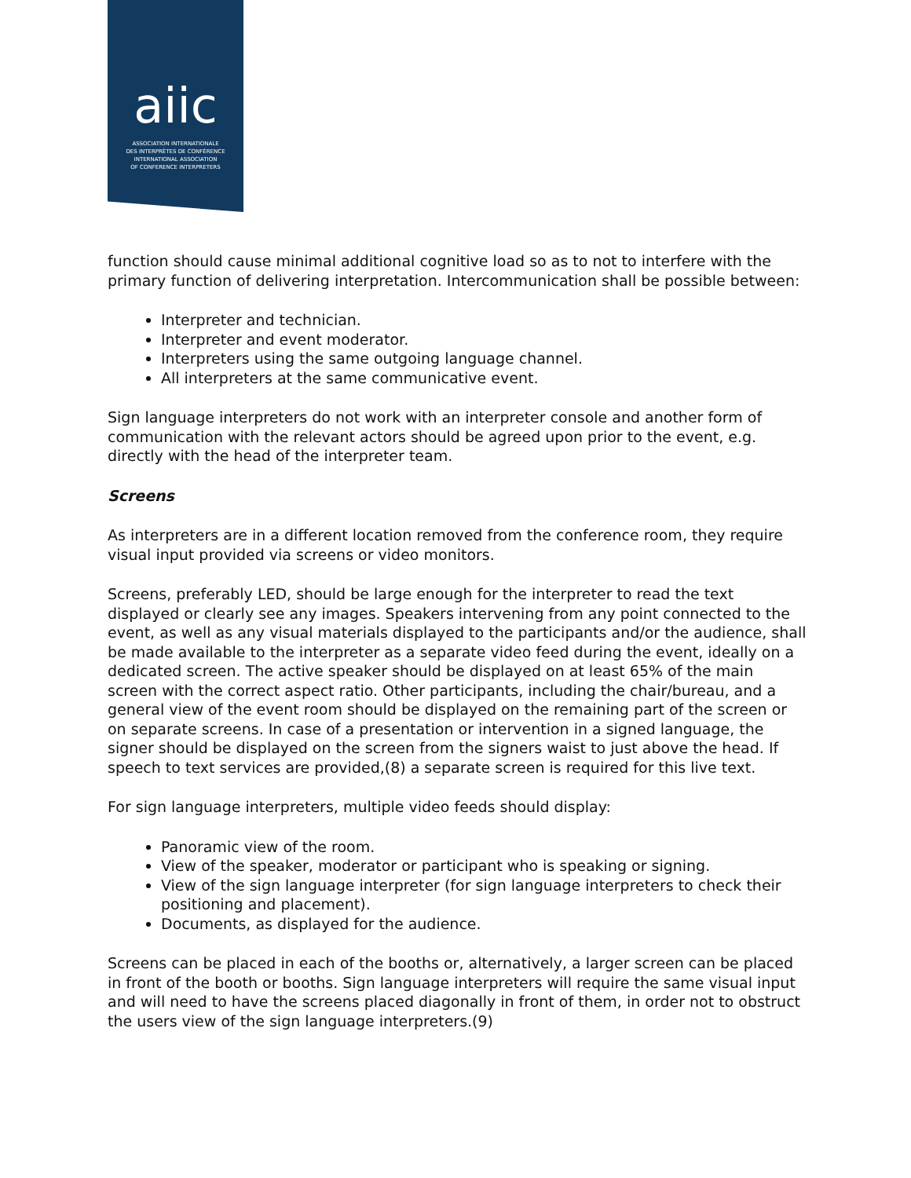aiic
ASSOCIATION INTERNATIONALE
DES INTERPRÈTES DE CONFÉRENCE
INTERNATIONAL ASSOCIATION
OF CONFERENCE INTERPRETERS
function should cause minimal additional cognitive load so as to not to interfere with the primary function of delivering interpretation. Intercommunication shall be possible between:
Interpreter and technician.
Interpreter and event moderator.
Interpreters using the same outgoing language channel.
All interpreters at the same communicative event.
Sign language interpreters do not work with an interpreter console and another form of communication with the relevant actors should be agreed upon prior to the event, e.g. directly with the head of the interpreter team.
Screens
As interpreters are in a different location removed from the conference room, they require visual input provided via screens or video monitors.
Screens, preferably LED, should be large enough for the interpreter to read the text displayed or clearly see any images. Speakers intervening from any point connected to the event, as well as any visual materials displayed to the participants and/or the audience, shall be made available to the interpreter as a separate video feed during the event, ideally on a dedicated screen. The active speaker should be displayed on at least 65% of the main screen with the correct aspect ratio. Other participants, including the chair/bureau, and a general view of the event room should be displayed on the remaining part of the screen or on separate screens. In case of a presentation or intervention in a signed language, the signer should be displayed on the screen from the signers waist to just above the head. If speech to text services are provided,(8) a separate screen is required for this live text.
For sign language interpreters, multiple video feeds should display:
Panoramic view of the room.
View of the speaker, moderator or participant who is speaking or signing.
View of the sign language interpreter (for sign language interpreters to check their positioning and placement).
Documents, as displayed for the audience.
Screens can be placed in each of the booths or, alternatively, a larger screen can be placed in front of the booth or booths. Sign language interpreters will require the same visual input and will need to have the screens placed diagonally in front of them, in order not to obstruct the users view of the sign language interpreters.(9)